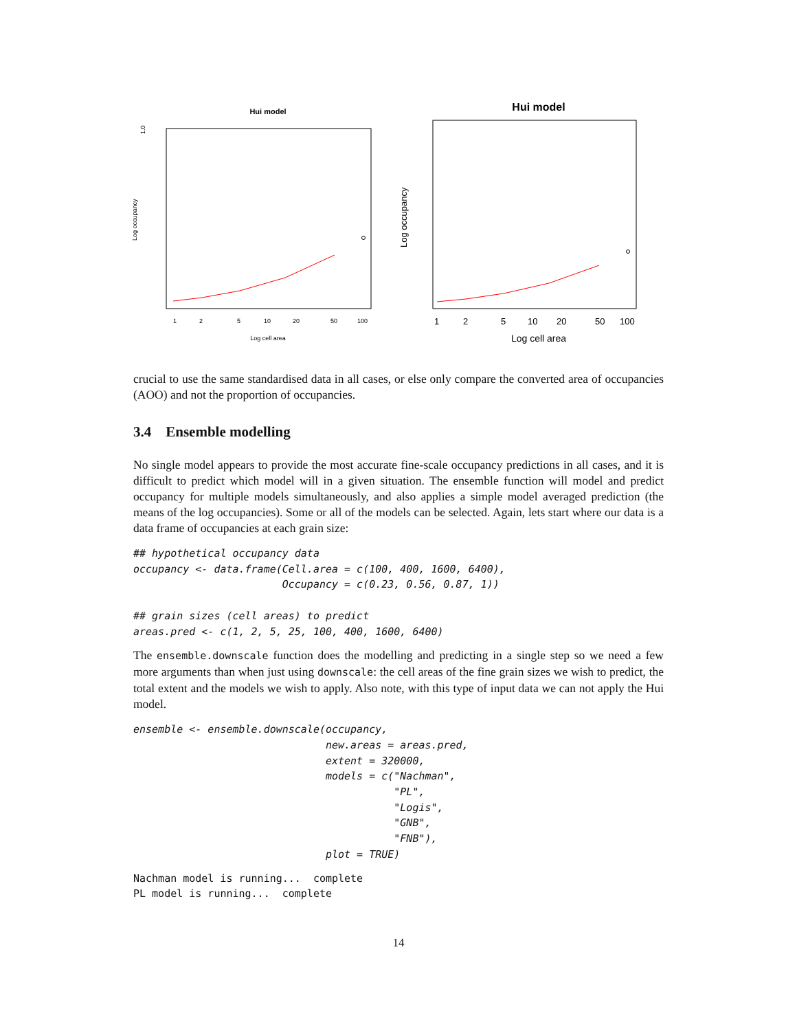Hui model
1.0
Log occupancy
1
2
5
10
20
50
100
Log cell area
Hui model
Log occupancy
1
2
5
10
20
50
100
Log cell area
crucial to use the same standardised data in all cases, or else only compare the converted area of occupancies (AOO) and not the proportion of occupancies.
3.4 Ensemble modelling
No single model appears to provide the most accurate fine-scale occupancy predictions in all cases, and it is difficult to predict which model will in a given situation. The ensemble function will model and predict occupancy for multiple models simultaneously, and also applies a simple model averaged prediction (the means of the log occupancies). Some or all of the models can be selected. Again, lets start where our data is a data frame of occupancies at each grain size:
## hypothetical occupancy data
occupancy <- data.frame(Cell.area = c(100, 400, 1600, 6400),
                        Occupancy = c(0.23, 0.56, 0.87, 1))

## grain sizes (cell areas) to predict
areas.pred <- c(1, 2, 5, 25, 100, 400, 1600, 6400)
The ensemble.downscale function does the modelling and predicting in a single step so we need a few more arguments than when just using downscale: the cell areas of the fine grain sizes we wish to predict, the total extent and the models we wish to apply. Also note, with this type of input data we can not apply the Hui model.
ensemble <- ensemble.downscale(occupancy,
                               new.areas = areas.pred,
                               extent = 320000,
                               models = c("Nachman",
                                          "PL",
                                          "Logis",
                                          "GNB",
                                          "FNB"),
                               plot = TRUE)
Nachman model is running...  complete
PL model is running...  complete
14